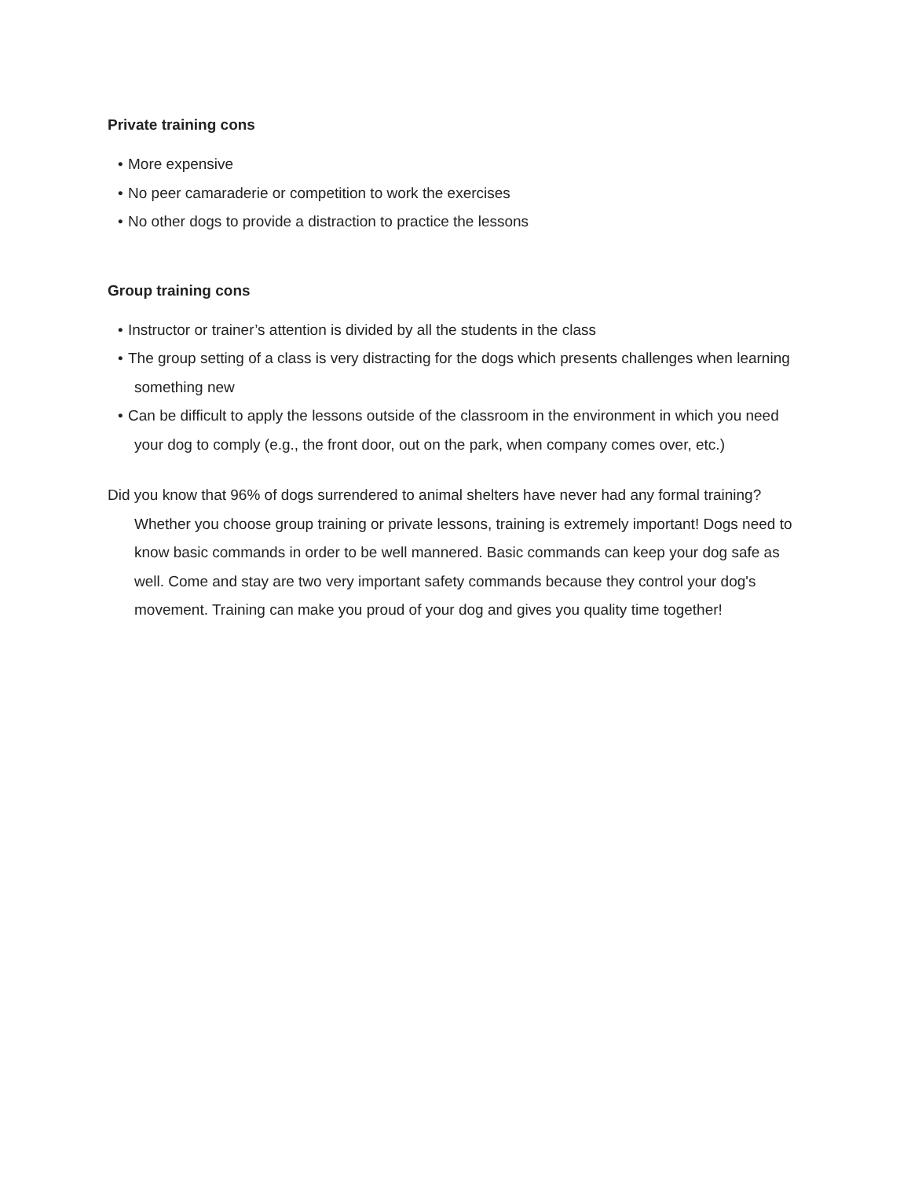Private training cons
• More expensive
• No peer camaraderie or competition to work the exercises
• No other dogs to provide a distraction to practice the lessons
Group training cons
• Instructor or trainer’s attention is divided by all the students in the class
• The group setting of a class is very distracting for the dogs which presents challenges when learning something new
• Can be difficult to apply the lessons outside of the classroom in the environment in which you need your dog to comply (e.g., the front door, out on the park, when company comes over, etc.)
Did you know that 96% of dogs surrendered to animal shelters have never had any formal training? Whether you choose group training or private lessons, training is extremely important! Dogs need to know basic commands in order to be well mannered. Basic commands can keep your dog safe as well. Come and stay are two very important safety commands because they control your dog's movement. Training can make you proud of your dog and gives you quality time together!